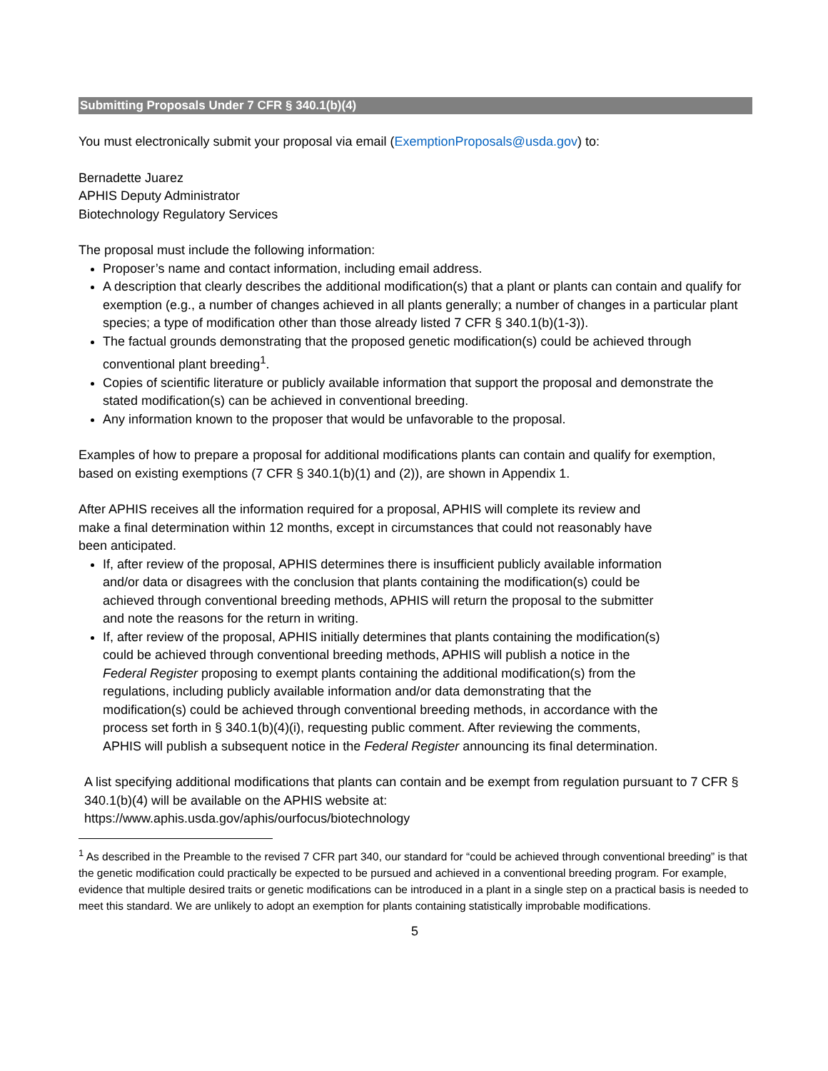Submitting Proposals Under 7 CFR § 340.1(b)(4)
You must electronically submit your proposal via email (ExemptionProposals@usda.gov) to:
Bernadette Juarez
APHIS Deputy Administrator
Biotechnology Regulatory Services
The proposal must include the following information:
Proposer’s name and contact information, including email address.
A description that clearly describes the additional modification(s) that a plant or plants can contain and qualify for exemption (e.g., a number of changes achieved in all plants generally; a number of changes in a particular plant species; a type of modification other than those already listed 7 CFR § 340.1(b)(1-3)).
The factual grounds demonstrating that the proposed genetic modification(s) could be achieved through conventional plant breeding<sup>1</sup>.
Copies of scientific literature or publicly available information that support the proposal and demonstrate the stated modification(s) can be achieved in conventional breeding.
Any information known to the proposer that would be unfavorable to the proposal.
Examples of how to prepare a proposal for additional modifications plants can contain and qualify for exemption, based on existing exemptions (7 CFR § 340.1(b)(1) and (2)), are shown in Appendix 1.
After APHIS receives all the information required for a proposal, APHIS will complete its review and make a final determination within 12 months, except in circumstances that could not reasonably have been anticipated.
If, after review of the proposal, APHIS determines there is insufficient publicly available information and/or data or disagrees with the conclusion that plants containing the modification(s) could be achieved through conventional breeding methods, APHIS will return the proposal to the submitter and note the reasons for the return in writing.
If, after review of the proposal, APHIS initially determines that plants containing the modification(s) could be achieved through conventional breeding methods, APHIS will publish a notice in the Federal Register proposing to exempt plants containing the additional modification(s) from the regulations, including publicly available information and/or data demonstrating that the modification(s) could be achieved through conventional breeding methods, in accordance with the process set forth in § 340.1(b)(4)(i), requesting public comment. After reviewing the comments, APHIS will publish a subsequent notice in the Federal Register announcing its final determination.
A list specifying additional modifications that plants can contain and be exempt from regulation pursuant to 7 CFR § 340.1(b)(4) will be available on the APHIS website at:
https://www.aphis.usda.gov/aphis/ourfocus/biotechnology
<sup>1</sup> As described in the Preamble to the revised 7 CFR part 340, our standard for “could be achieved through conventional breeding” is that the genetic modification could practically be expected to be pursued and achieved in a conventional breeding program. For example, evidence that multiple desired traits or genetic modifications can be introduced in a plant in a single step on a practical basis is needed to meet this standard. We are unlikely to adopt an exemption for plants containing statistically improbable modifications.
5